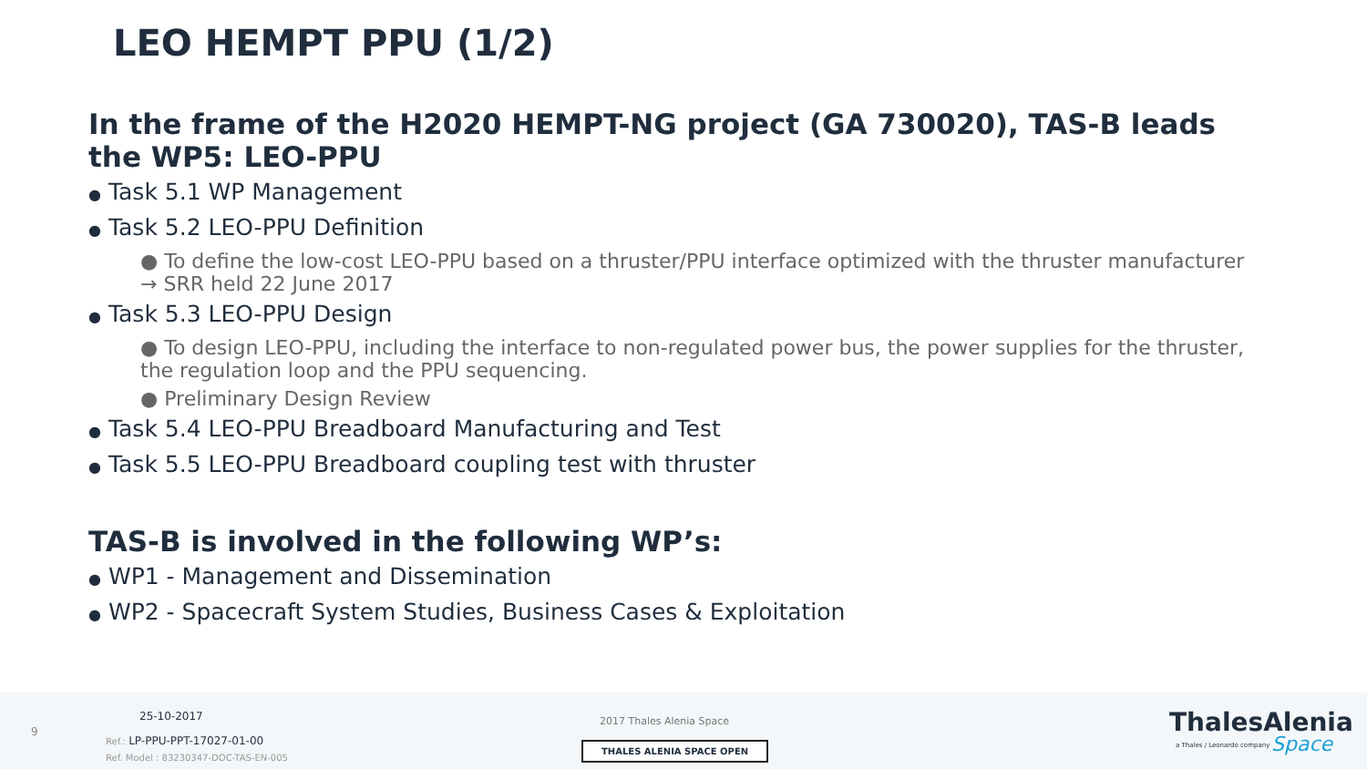LEO HEMPT PPU (1/2)
In the frame of the H2020 HEMPT-NG project (GA 730020), TAS-B leads the WP5: LEO-PPU
● Task 5.1 WP Management
● Task 5.2 LEO-PPU Definition
● To define the low-cost LEO-PPU based on a thruster/PPU interface optimized with the thruster manufacturer → SRR held 22 June 2017
● Task 5.3 LEO-PPU Design
● To design LEO-PPU, including the interface to non-regulated power bus, the power supplies for the thruster, the regulation loop and the PPU sequencing.
● Preliminary Design Review
● Task 5.4 LEO-PPU Breadboard Manufacturing and Test
● Task 5.5 LEO-PPU Breadboard coupling test with thruster
TAS-B is involved in the following WP’s:
● WP1 - Management and Dissemination
● WP2 - Spacecraft System Studies, Business Cases & Exploitation
9
25-10-2017
Ref.: LP-PPU-PPT-17027-01-00
Ref. Model : 83230347-DOC-TAS-EN-005
2017 Thales Alenia Space
THALES ALENIA SPACE OPEN
ThalesAlenia
a Thales / Leonardo company Space